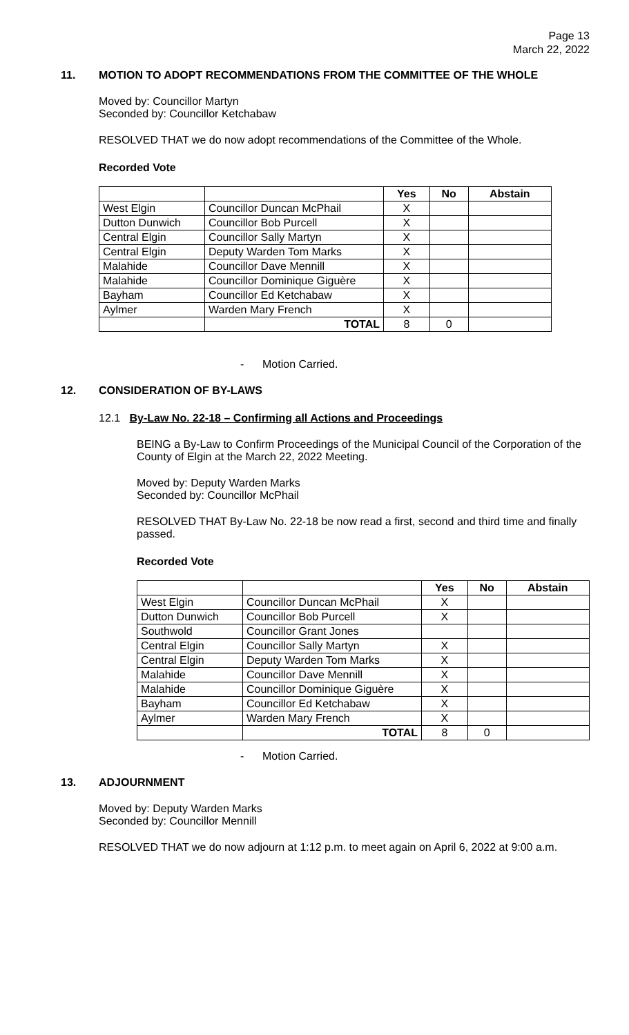Page 13
March 22, 2022
11. MOTION TO ADOPT RECOMMENDATIONS FROM THE COMMITTEE OF THE WHOLE
Moved by: Councillor Martyn
Seconded by: Councillor Ketchabaw
RESOLVED THAT we do now adopt recommendations of the Committee of the Whole.
Recorded Vote
| | | Yes | No | Abstain |
| --- | --- | --- | --- | --- |
| West Elgin | Councillor Duncan McPhail | X | | |
| Dutton Dunwich | Councillor Bob Purcell | X | | |
| Central Elgin | Councillor Sally Martyn | X | | |
| Central Elgin | Deputy Warden Tom Marks | X | | |
| Malahide | Councillor Dave Mennill | X | | |
| Malahide | Councillor Dominique Giguère | X | | |
| Bayham | Councillor Ed Ketchabaw | X | | |
| Aylmer | Warden Mary French | X | | |
| | TOTAL | 8 | 0 | |
- Motion Carried.
12. CONSIDERATION OF BY-LAWS
12.1 By-Law No. 22-18 – Confirming all Actions and Proceedings
BEING a By-Law to Confirm Proceedings of the Municipal Council of the Corporation of the County of Elgin at the March 22, 2022 Meeting.
Moved by: Deputy Warden Marks
Seconded by: Councillor McPhail
RESOLVED THAT By-Law No. 22-18 be now read a first, second and third time and finally passed.
Recorded Vote
| | | Yes | No | Abstain |
| --- | --- | --- | --- | --- |
| West Elgin | Councillor Duncan McPhail | X | | |
| Dutton Dunwich | Councillor Bob Purcell | X | | |
| Southwold | Councillor Grant Jones | | | |
| Central Elgin | Councillor Sally Martyn | X | | |
| Central Elgin | Deputy Warden Tom Marks | X | | |
| Malahide | Councillor Dave Mennill | X | | |
| Malahide | Councillor Dominique Giguère | X | | |
| Bayham | Councillor Ed Ketchabaw | X | | |
| Aylmer | Warden Mary French | X | | |
| | TOTAL | 8 | 0 | |
- Motion Carried.
13. ADJOURNMENT
Moved by: Deputy Warden Marks
Seconded by: Councillor Mennill
RESOLVED THAT we do now adjourn at 1:12 p.m. to meet again on April 6, 2022 at 9:00 a.m.